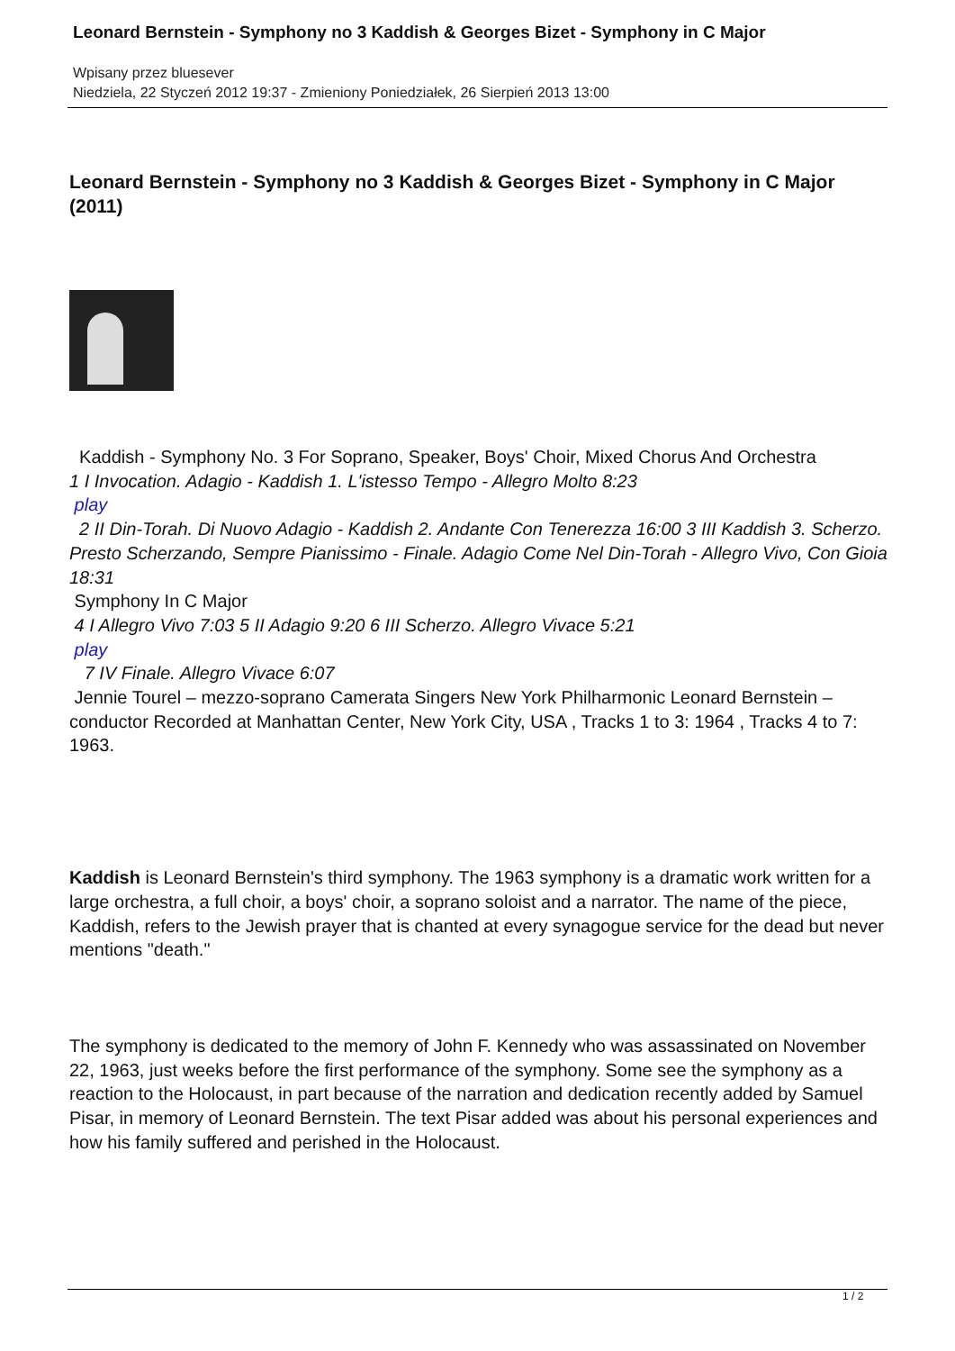Leonard Bernstein - Symphony no 3 Kaddish & Georges Bizet - Symphony in C Major
Wpisany przez bluesever
Niedziela, 22 Styczeń 2012 19:37 - Zmieniony Poniedziałek, 26 Sierpień 2013 13:00
Leonard Bernstein - Symphony no 3 Kaddish & Georges Bizet - Symphony in C Major (2011)
Kaddish - Symphony No. 3 For Soprano, Speaker, Boys' Choir, Mixed Chorus And Orchestra
1 I Invocation. Adagio - Kaddish 1. L'istesso Tempo - Allegro Molto 8:23
play
2 II Din-Torah. Di Nuovo Adagio - Kaddish 2. Andante Con Tenerezza 16:00 3 III Kaddish 3. Scherzo. Presto Scherzando, Sempre Pianissimo - Finale. Adagio Come Nel Din-Torah - Allegro Vivo, Con Gioia 18:31
Symphony In C Major
4 I Allegro Vivo 7:03 5 II Adagio 9:20 6 III Scherzo. Allegro Vivace 5:21
play
7 IV Finale. Allegro Vivace 6:07
Jennie Tourel – mezzo-soprano Camerata Singers New York Philharmonic Leonard Bernstein – conductor Recorded at Manhattan Center, New York City, USA , Tracks 1 to 3: 1964 , Tracks 4 to 7: 1963.
Kaddish is Leonard Bernstein's third symphony. The 1963 symphony is a dramatic work written for a large orchestra, a full choir, a boys' choir, a soprano soloist and a narrator. The name of the piece, Kaddish, refers to the Jewish prayer that is chanted at every synagogue service for the dead but never mentions "death."
The symphony is dedicated to the memory of John F. Kennedy who was assassinated on November 22, 1963, just weeks before the first performance of the symphony. Some see the symphony as a reaction to the Holocaust, in part because of the narration and dedication recently added by Samuel Pisar, in memory of Leonard Bernstein. The text Pisar added was about his personal experiences and how his family suffered and perished in the Holocaust.
1 / 2